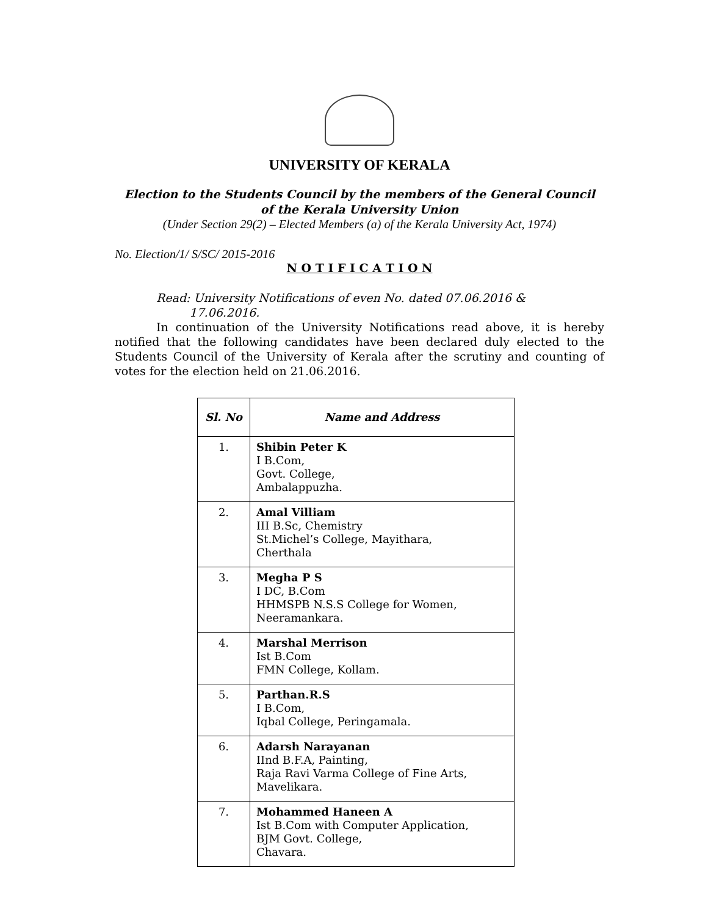UNIVERSITY OF KERALA
Election to the Students Council by the members of the General Council
of the Kerala University Union
(Under Section 29(2) – Elected Members (a) of the Kerala University Act, 1974)
No. Election/1/ S/SC/ 2015-2016
N O T I F I C A T I O N
Read: University Notifications of even No. dated 07.06.2016 &
17.06.2016.
In continuation of the University Notifications read above, it is hereby notified that the following candidates have been declared duly elected to the Students Council of the University of Kerala after the scrutiny and counting of votes for the election held on 21.06.2016.
| Sl. No | Name and Address |
| --- | --- |
| 1. | Shibin Peter K I B.Com, Govt. College, Ambalappuzha. |
| 2. | Amal Villiam III B.Sc, Chemistry St.Michel’s College, Mayithara, Cherthala |
| 3. | Megha P S I DC, B.Com HHMSPB N.S.S College for Women, Neeramankara. |
| 4. | Marshal Merrison Ist B.Com FMN College, Kollam. |
| 5. | Parthan.R.S I B.Com, Iqbal College, Peringamala. |
| 6. | Adarsh Narayanan IInd B.F.A, Painting, Raja Ravi Varma College of Fine Arts, Mavelikara. |
| 7. | Mohammed Haneen A Ist B.Com with Computer Application, BJM Govt. College, Chavara. |